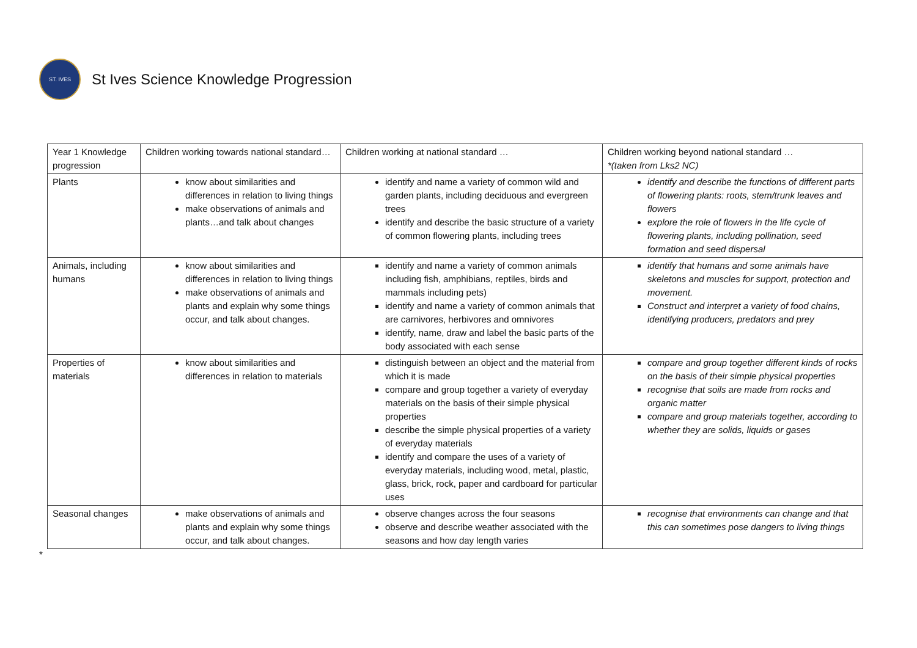ST. IVES
St Ives Science Knowledge Progression
| Year 1 Knowledge progression | Children working towards national standard… | Children working at national standard … | Children working beyond national standard … *(taken from Lks2 NC) |
| Plants | know about similarities and differences in relation to living things make observations of animals and plants…and talk about changes | identify and name a variety of common wild and garden plants, including deciduous and evergreen trees identify and describe the basic structure of a variety of common flowering plants, including trees | identify and describe the functions of different parts of flowering plants: roots, stem/trunk leaves and flowers explore the role of flowers in the life cycle of flowering plants, including pollination, seed formation and seed dispersal |
| Animals, including humans | know about similarities and differences in relation to living things make observations of animals and plants and explain why some things occur, and talk about changes. | identify and name a variety of common animals including fish, amphibians, reptiles, birds and mammals including pets) identify and name a variety of common animals that are carnivores, herbivores and omnivores identify, name, draw and label the basic parts of the body associated with each sense | identify that humans and some animals have skeletons and muscles for support, protection and movement. Construct and interpret a variety of food chains, identifying producers, predators and prey |
| Properties of materials | know about similarities and differences in relation to materials | distinguish between an object and the material from which it is made compare and group together a variety of everyday materials on the basis of their simple physical properties describe the simple physical properties of a variety of everyday materials identify and compare the uses of a variety of everyday materials, including wood, metal, plastic, glass, brick, rock, paper and cardboard for particular uses | compare and group together different kinds of rocks on the basis of their simple physical properties recognise that soils are made from rocks and organic matter compare and group materials together, according to whether they are solids, liquids or gases |
| Seasonal changes | make observations of animals and plants and explain why some things occur, and talk about changes. | observe changes across the four seasons observe and describe weather associated with the seasons and how day length varies | recognise that environments can change and that this can sometimes pose dangers to living things |
*